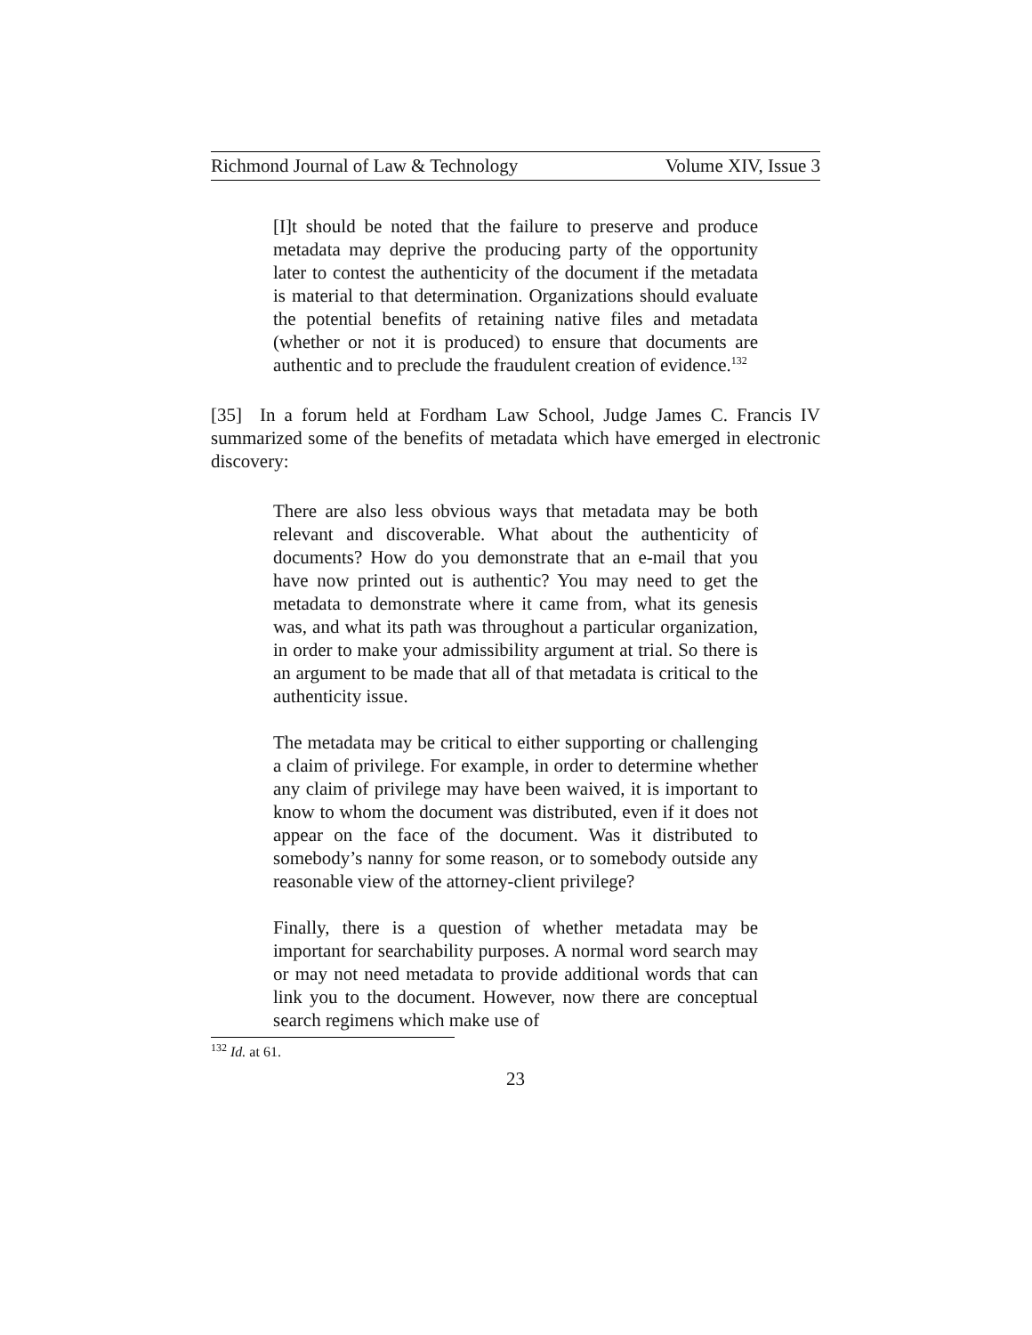Richmond Journal of Law & Technology Volume XIV, Issue 3
[I]t should be noted that the failure to preserve and produce metadata may deprive the producing party of the opportunity later to contest the authenticity of the document if the metadata is material to that determination. Organizations should evaluate the potential benefits of retaining native files and metadata (whether or not it is produced) to ensure that documents are authentic and to preclude the fraudulent creation of evidence.<sup>132</sup>
[35] In a forum held at Fordham Law School, Judge James C. Francis IV summarized some of the benefits of metadata which have emerged in electronic discovery:
There are also less obvious ways that metadata may be both relevant and discoverable. What about the authenticity of documents? How do you demonstrate that an e-mail that you have now printed out is authentic? You may need to get the metadata to demonstrate where it came from, what its genesis was, and what its path was throughout a particular organization, in order to make your admissibility argument at trial. So there is an argument to be made that all of that metadata is critical to the authenticity issue.
The metadata may be critical to either supporting or challenging a claim of privilege. For example, in order to determine whether any claim of privilege may have been waived, it is important to know to whom the document was distributed, even if it does not appear on the face of the document. Was it distributed to somebody’s nanny for some reason, or to somebody outside any reasonable view of the attorney-client privilege?
Finally, there is a question of whether metadata may be important for searchability purposes. A normal word search may or may not need metadata to provide additional words that can link you to the document. However, now there are conceptual search regimens which make use of
<sup>132</sup> Id. at 61.
23